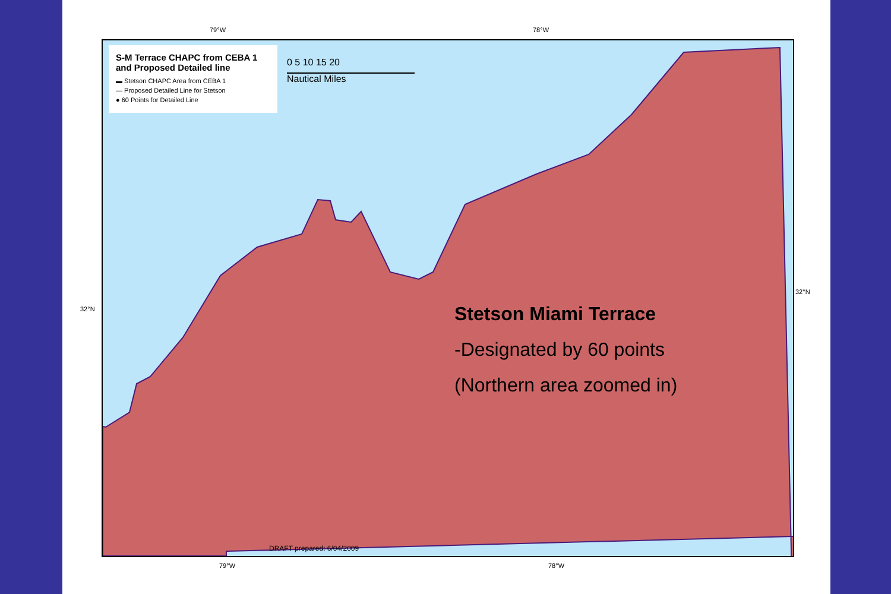79°W 78°W
32°N
32°N
S-M Terrace CHAPC from CEBA 1 and Proposed Detailed line
▬ Stetson CHAPC Area from CEBA 1
— Proposed Detailed Line for Stetson
● 60 Points for Detailed Line
0 5 10 15 20
Nautical Miles
Stetson Miami Terrace
-Designated by 60 points
(Northern area zoomed in)
DRAFT prepared: 6/04/2009
79°W 78°W